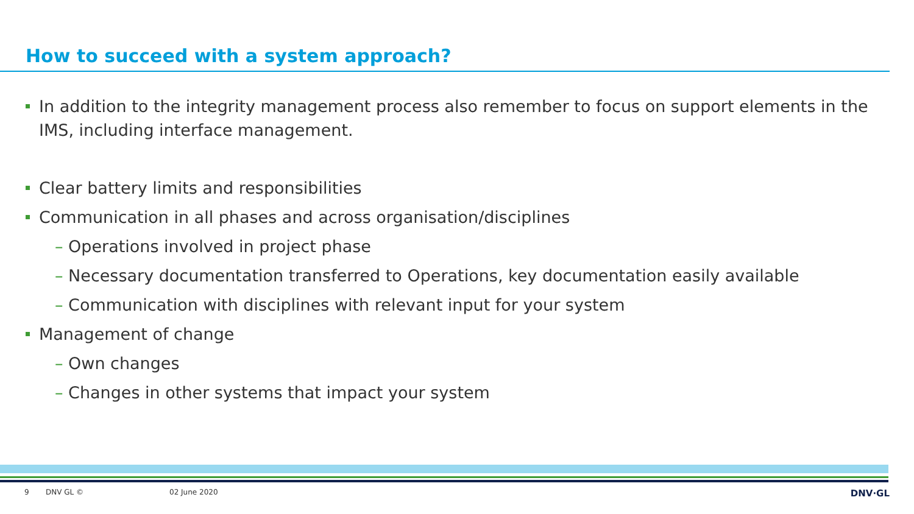How to succeed with a system approach?
In addition to the integrity management process also remember to focus on support elements in the IMS, including interface management.
Clear battery limits and responsibilities
Communication in all phases and across organisation/disciplines
– Operations involved in project phase
– Necessary documentation transferred to Operations, key documentation easily available
– Communication with disciplines with relevant input for your system
Management of change
– Own changes
– Changes in other systems that impact your system
9 DNV GL © 02 June 2020 DNV·GL